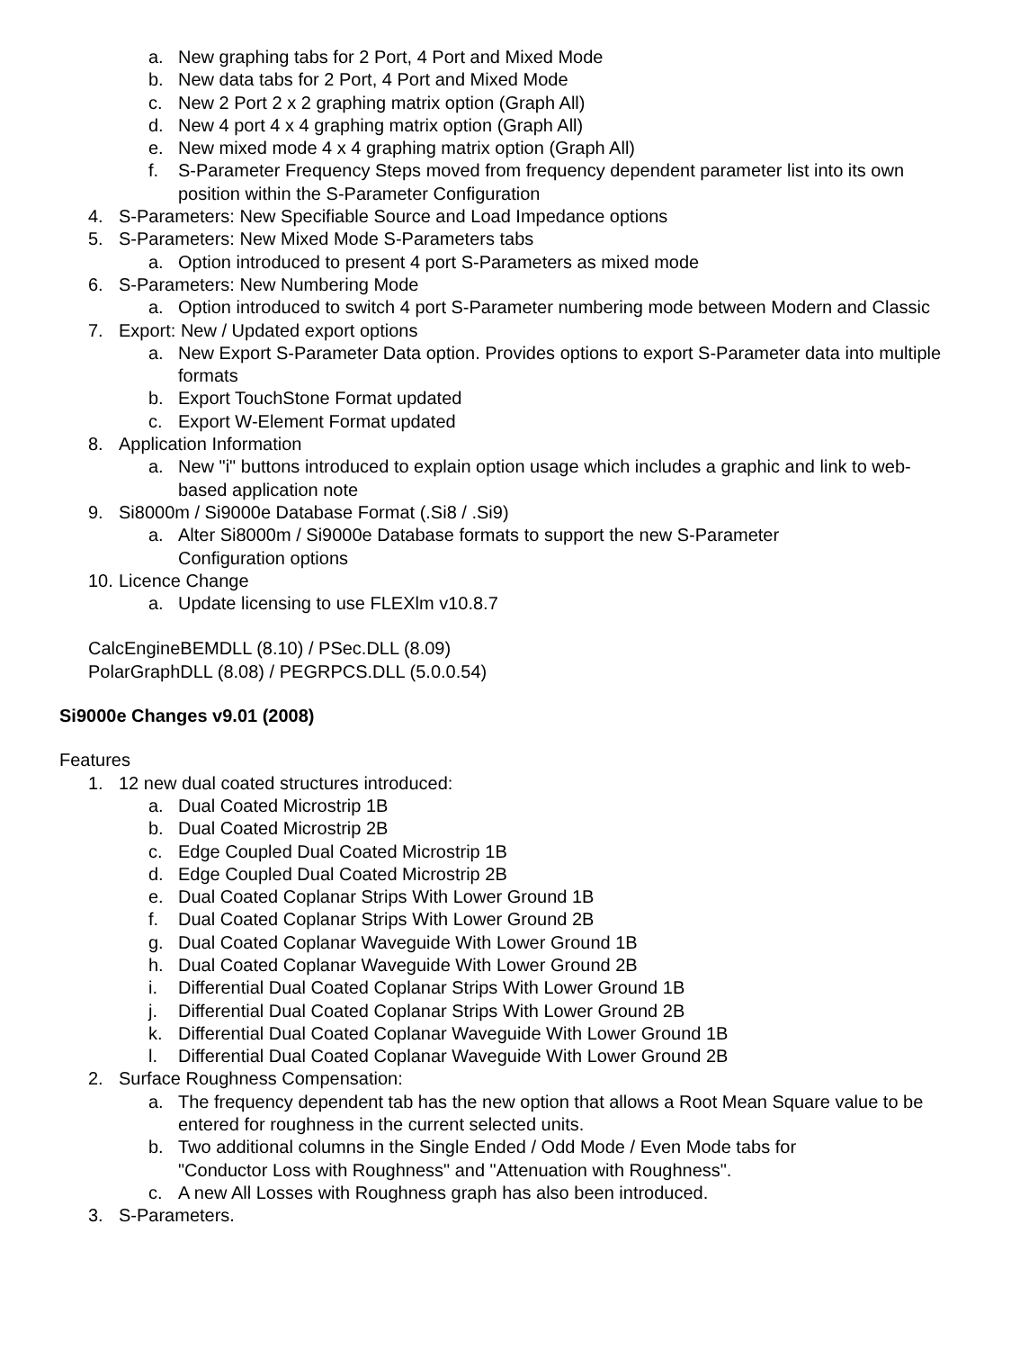a. New graphing tabs for 2 Port, 4 Port and Mixed Mode
b. New data tabs for 2 Port, 4 Port and Mixed Mode
c. New 2 Port 2 x 2 graphing matrix option (Graph All)
d. New 4 port 4 x 4 graphing matrix option (Graph All)
e. New mixed mode 4 x 4 graphing matrix option (Graph All)
f. S-Parameter Frequency Steps moved from frequency dependent parameter list into its own position within the S-Parameter Configuration
4. S-Parameters: New Specifiable Source and Load Impedance options
5. S-Parameters: New Mixed Mode S-Parameters tabs
a. Option introduced to present 4 port S-Parameters as mixed mode
6. S-Parameters: New Numbering Mode
a. Option introduced to switch 4 port S-Parameter numbering mode between Modern and Classic
7. Export: New / Updated export options
a. New Export S-Parameter Data option. Provides options to export S-Parameter data into multiple formats
b. Export TouchStone Format updated
c. Export W-Element Format updated
8. Application Information
a. New "i" buttons introduced to explain option usage which includes a graphic and link to web-based application note
9. Si8000m / Si9000e Database Format (.Si8 / .Si9)
a. Alter Si8000m / Si9000e Database formats to support the new S-Parameter
Configuration options
10. Licence Change
a. Update licensing to use FLEXlm v10.8.7
CalcEngineBEMDLL (8.10) / PSec.DLL (8.09)
PolarGraphDLL (8.08) / PEGRPCS.DLL (5.0.0.54)
Si9000e Changes v9.01 (2008)
Features
1. 12 new dual coated structures introduced:
a. Dual Coated Microstrip 1B
b. Dual Coated Microstrip 2B
c. Edge Coupled Dual Coated Microstrip 1B
d. Edge Coupled Dual Coated Microstrip 2B
e. Dual Coated Coplanar Strips With Lower Ground 1B
f. Dual Coated Coplanar Strips With Lower Ground 2B
g. Dual Coated Coplanar Waveguide With Lower Ground 1B
h. Dual Coated Coplanar Waveguide With Lower Ground 2B
i. Differential Dual Coated Coplanar Strips With Lower Ground 1B
j. Differential Dual Coated Coplanar Strips With Lower Ground 2B
k. Differential Dual Coated Coplanar Waveguide With Lower Ground 1B
l. Differential Dual Coated Coplanar Waveguide With Lower Ground 2B
2. Surface Roughness Compensation:
a. The frequency dependent tab has the new option that allows a Root Mean Square value to be entered for roughness in the current selected units.
b. Two additional columns in the Single Ended / Odd Mode / Even Mode tabs for
"Conductor Loss with Roughness" and "Attenuation with Roughness".
c. A new All Losses with Roughness graph has also been introduced.
3. S-Parameters.